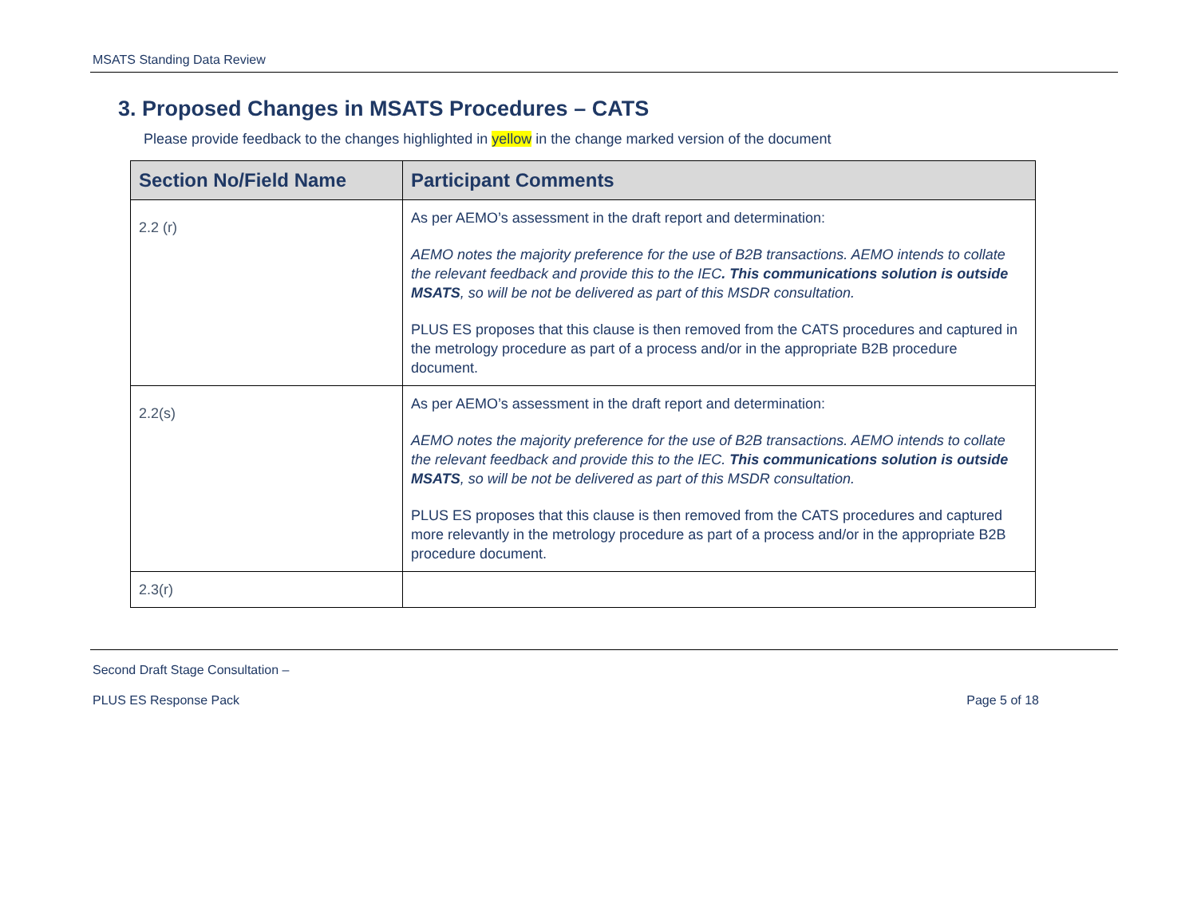MSATS Standing Data Review
3. Proposed Changes in MSATS Procedures – CATS
Please provide feedback to the changes highlighted in yellow in the change marked version of the document
| Section No/Field Name | Participant Comments |
| --- | --- |
| 2.2 (r) | As per AEMO’s assessment in the draft report and determination: AEMO notes the majority preference for the use of B2B transactions. AEMO intends to collate the relevant feedback and provide this to the IEC . This communications solution is outside MSATS , so will be not be delivered as part of this MSDR consultation. PLUS ES proposes that this clause is then removed from the CATS procedures and captured in the metrology procedure as part of a process and/or in the appropriate B2B procedure document. |
| 2.2(s) | As per AEMO’s assessment in the draft report and determination: AEMO notes the majority preference for the use of B2B transactions. AEMO intends to collate the relevant feedback and provide this to the IEC. This communications solution is outside MSATS , so will be not be delivered as part of this MSDR consultation. PLUS ES proposes that this clause is then removed from the CATS procedures and captured more relevantly in the metrology procedure as part of a process and/or in the appropriate B2B procedure document. |
| 2.3(r) | |
Second Draft Stage Consultation –
PLUS ES Response Pack Page 5 of 18